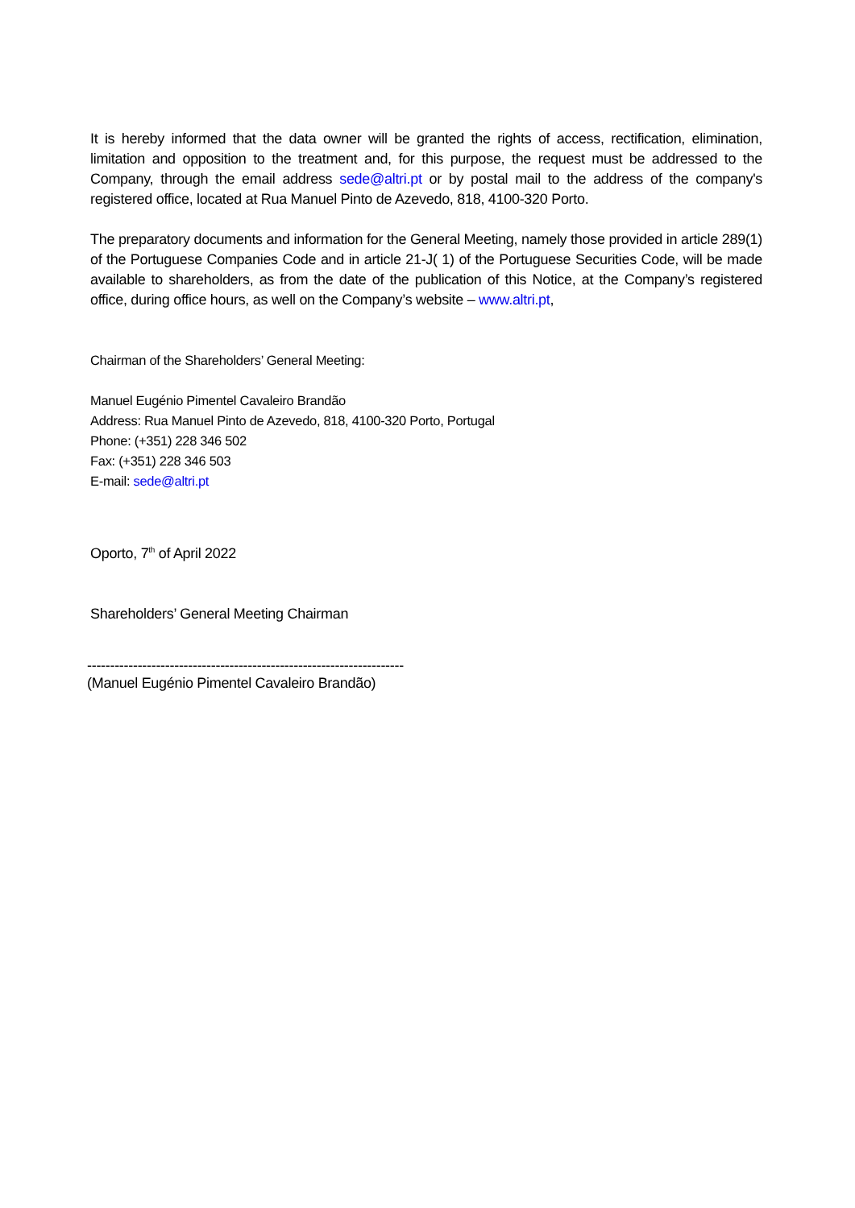It is hereby informed that the data owner will be granted the rights of access, rectification, elimination, limitation and opposition to the treatment and, for this purpose, the request must be addressed to the Company, through the email address sede@altri.pt or by postal mail to the address of the company's registered office, located at Rua Manuel Pinto de Azevedo, 818, 4100-320 Porto.
The preparatory documents and information for the General Meeting, namely those provided in article 289(1) of the Portuguese Companies Code and in article 21-J( 1) of the Portuguese Securities Code, will be made available to shareholders, as from the date of the publication of this Notice, at the Company’s registered office, during office hours, as well on the Company’s website – www.altri.pt,
Chairman of the Shareholders’ General Meeting:
Manuel Eugénio Pimentel Cavaleiro Brandão
Address: Rua Manuel Pinto de Azevedo, 818, 4100-320 Porto, Portugal
Phone: (+351) 228 346 502
Fax: (+351) 228 346 503
E-mail: sede@altri.pt
Oporto, 7<sup>th</sup> of April 2022
Shareholders’ General Meeting Chairman
---------------------------------------------------------------------
(Manuel Eugénio Pimentel Cavaleiro Brandão)